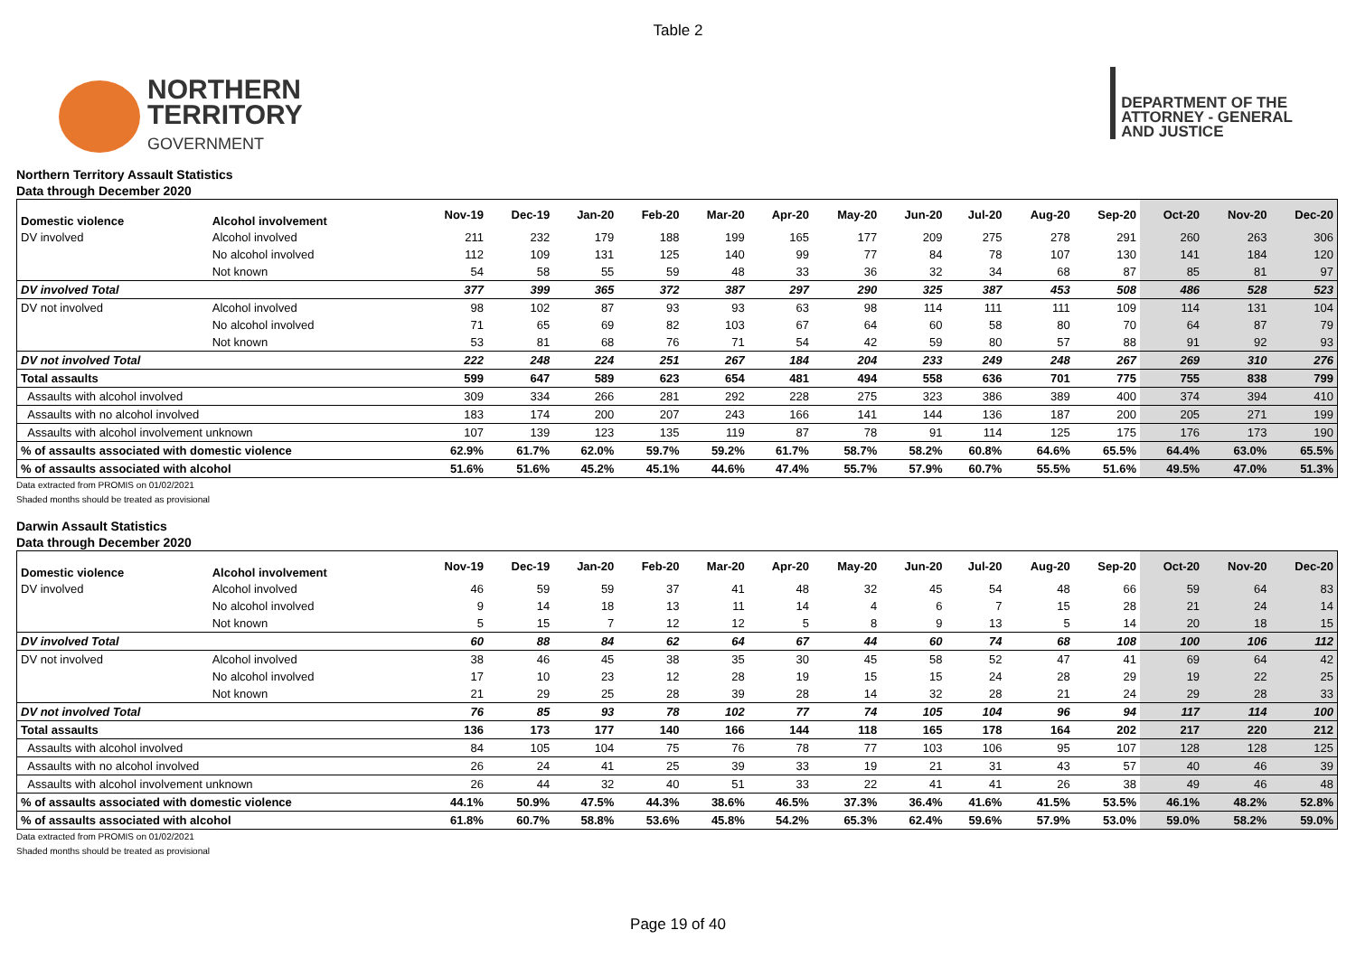Table 2
NORTHERN
TERRITORY
GOVERNMENT
DEPARTMENT OF THE
ATTORNEY - GENERAL
AND JUSTICE
Northern Territory Assault Statistics
Data through December 2020
| Domestic violence | Alcohol involvement | Nov-19 | Dec-19 | Jan-20 | Feb-20 | Mar-20 | Apr-20 | May-20 | Jun-20 | Jul-20 | Aug-20 | Sep-20 | Oct-20 | Nov-20 | Dec-20 |
| --- | --- | --- | --- | --- | --- | --- | --- | --- | --- | --- | --- | --- | --- | --- | --- |
| DV involved | Alcohol involved | 211 | 232 | 179 | 188 | 199 | 165 | 177 | 209 | 275 | 278 | 291 | 260 | 263 | 306 |
| | No alcohol involved | 112 | 109 | 131 | 125 | 140 | 99 | 77 | 84 | 78 | 107 | 130 | 141 | 184 | 120 |
| | Not known | 54 | 58 | 55 | 59 | 48 | 33 | 36 | 32 | 34 | 68 | 87 | 85 | 81 | 97 |
| DV involved Total | | 377 | 399 | 365 | 372 | 387 | 297 | 290 | 325 | 387 | 453 | 508 | 486 | 528 | 523 |
| DV not involved | Alcohol involved | 98 | 102 | 87 | 93 | 93 | 63 | 98 | 114 | 111 | 111 | 109 | 114 | 131 | 104 |
| | No alcohol involved | 71 | 65 | 69 | 82 | 103 | 67 | 64 | 60 | 58 | 80 | 70 | 64 | 87 | 79 |
| | Not known | 53 | 81 | 68 | 76 | 71 | 54 | 42 | 59 | 80 | 57 | 88 | 91 | 92 | 93 |
| DV not involved Total | | 222 | 248 | 224 | 251 | 267 | 184 | 204 | 233 | 249 | 248 | 267 | 269 | 310 | 276 |
| Total assaults | | 599 | 647 | 589 | 623 | 654 | 481 | 494 | 558 | 636 | 701 | 775 | 755 | 838 | 799 |
| Assaults with alcohol involved | | 309 | 334 | 266 | 281 | 292 | 228 | 275 | 323 | 386 | 389 | 400 | 374 | 394 | 410 |
| Assaults with no alcohol involved | | 183 | 174 | 200 | 207 | 243 | 166 | 141 | 144 | 136 | 187 | 200 | 205 | 271 | 199 |
| Assaults with alcohol involvement unknown | | 107 | 139 | 123 | 135 | 119 | 87 | 78 | 91 | 114 | 125 | 175 | 176 | 173 | 190 |
| % of assaults associated with domestic violence | | 62.9% | 61.7% | 62.0% | 59.7% | 59.2% | 61.7% | 58.7% | 58.2% | 60.8% | 64.6% | 65.5% | 64.4% | 63.0% | 65.5% |
| % of assaults associated with alcohol | | 51.6% | 51.6% | 45.2% | 45.1% | 44.6% | 47.4% | 55.7% | 57.9% | 60.7% | 55.5% | 51.6% | 49.5% | 47.0% | 51.3% |
Data extracted from PROMIS on 01/02/2021
Shaded months should be treated as provisional
Darwin Assault Statistics
Data through December 2020
| Domestic violence | Alcohol involvement | Nov-19 | Dec-19 | Jan-20 | Feb-20 | Mar-20 | Apr-20 | May-20 | Jun-20 | Jul-20 | Aug-20 | Sep-20 | Oct-20 | Nov-20 | Dec-20 |
| --- | --- | --- | --- | --- | --- | --- | --- | --- | --- | --- | --- | --- | --- | --- | --- |
| DV involved | Alcohol involved | 46 | 59 | 59 | 37 | 41 | 48 | 32 | 45 | 54 | 48 | 66 | 59 | 64 | 83 |
| | No alcohol involved | 9 | 14 | 18 | 13 | 11 | 14 | 4 | 6 | 7 | 15 | 28 | 21 | 24 | 14 |
| | Not known | 5 | 15 | 7 | 12 | 12 | 5 | 8 | 9 | 13 | 5 | 14 | 20 | 18 | 15 |
| DV involved Total | | 60 | 88 | 84 | 62 | 64 | 67 | 44 | 60 | 74 | 68 | 108 | 100 | 106 | 112 |
| DV not involved | Alcohol involved | 38 | 46 | 45 | 38 | 35 | 30 | 45 | 58 | 52 | 47 | 41 | 69 | 64 | 42 |
| | No alcohol involved | 17 | 10 | 23 | 12 | 28 | 19 | 15 | 15 | 24 | 28 | 29 | 19 | 22 | 25 |
| | Not known | 21 | 29 | 25 | 28 | 39 | 28 | 14 | 32 | 28 | 21 | 24 | 29 | 28 | 33 |
| DV not involved Total | | 76 | 85 | 93 | 78 | 102 | 77 | 74 | 105 | 104 | 96 | 94 | 117 | 114 | 100 |
| Total assaults | | 136 | 173 | 177 | 140 | 166 | 144 | 118 | 165 | 178 | 164 | 202 | 217 | 220 | 212 |
| Assaults with alcohol involved | | 84 | 105 | 104 | 75 | 76 | 78 | 77 | 103 | 106 | 95 | 107 | 128 | 128 | 125 |
| Assaults with no alcohol involved | | 26 | 24 | 41 | 25 | 39 | 33 | 19 | 21 | 31 | 43 | 57 | 40 | 46 | 39 |
| Assaults with alcohol involvement unknown | | 26 | 44 | 32 | 40 | 51 | 33 | 22 | 41 | 41 | 26 | 38 | 49 | 46 | 48 |
| % of assaults associated with domestic violence | | 44.1% | 50.9% | 47.5% | 44.3% | 38.6% | 46.5% | 37.3% | 36.4% | 41.6% | 41.5% | 53.5% | 46.1% | 48.2% | 52.8% |
| % of assaults associated with alcohol | | 61.8% | 60.7% | 58.8% | 53.6% | 45.8% | 54.2% | 65.3% | 62.4% | 59.6% | 57.9% | 53.0% | 59.0% | 58.2% | 59.0% |
Data extracted from PROMIS on 01/02/2021
Shaded months should be treated as provisional
Page 19 of 40